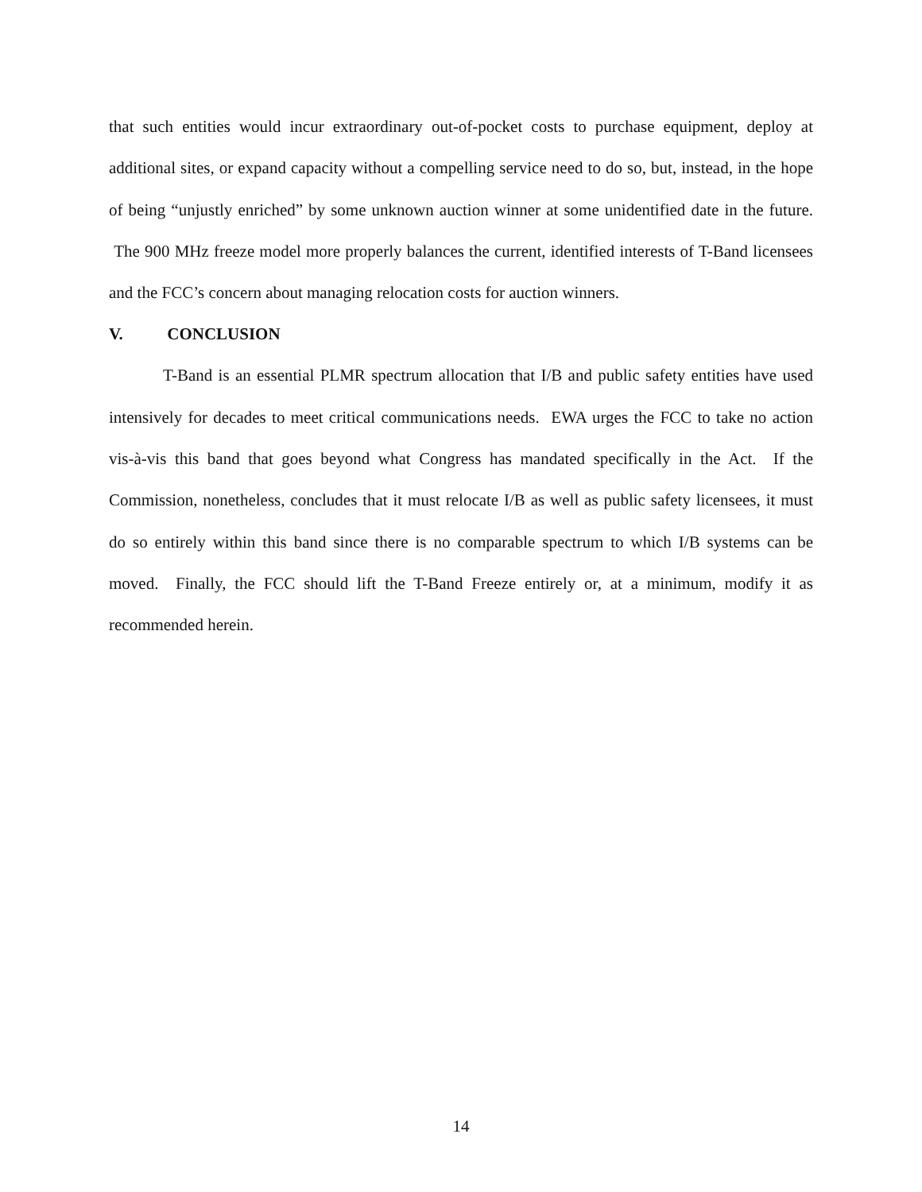that such entities would incur extraordinary out-of-pocket costs to purchase equipment, deploy at additional sites, or expand capacity without a compelling service need to do so, but, instead, in the hope of being “unjustly enriched” by some unknown auction winner at some unidentified date in the future. The 900 MHz freeze model more properly balances the current, identified interests of T-Band licensees and the FCC’s concern about managing relocation costs for auction winners.
V. CONCLUSION
T-Band is an essential PLMR spectrum allocation that I/B and public safety entities have used intensively for decades to meet critical communications needs. EWA urges the FCC to take no action vis-à-vis this band that goes beyond what Congress has mandated specifically in the Act. If the Commission, nonetheless, concludes that it must relocate I/B as well as public safety licensees, it must do so entirely within this band since there is no comparable spectrum to which I/B systems can be moved. Finally, the FCC should lift the T-Band Freeze entirely or, at a minimum, modify it as recommended herein.
14